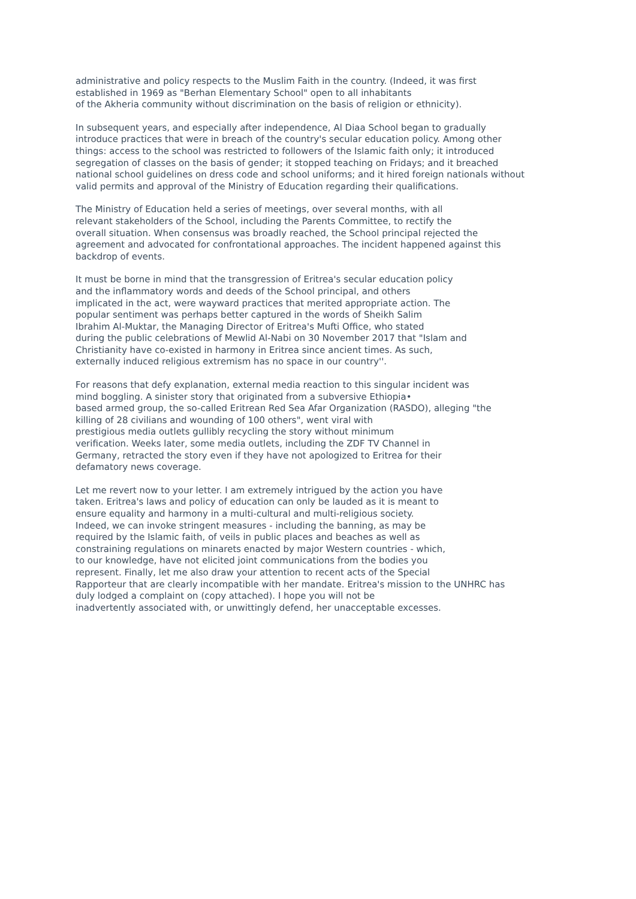administrative and policy respects to the Muslim Faith in the country. (Indeed, it was first established in 1969 as "Berhan Elementary School" open to all inhabitants of the Akheria community without discrimination on the basis of religion or ethnicity).
In subsequent years, and especially after independence, Al Diaa School began to gradually introduce practices that were in breach of the country's secular education policy. Among other things: access to the school was restricted to followers of the Islamic faith only; it introduced segregation of classes on the basis of gender; it stopped teaching on Fridays; and it breached national school guidelines on dress code and school uniforms; and it hired foreign nationals without valid permits and approval of the Ministry of Education regarding their qualifications.
The Ministry of Education held a series of meetings, over several months, with all relevant stakeholders of the School, including the Parents Committee, to rectify the overall situation. When consensus was broadly reached, the School principal rejected the agreement and advocated for confrontational approaches. The incident happened against this backdrop of events.
It must be borne in mind that the transgression of Eritrea's secular education policy and the inflammatory words and deeds of the School principal, and others implicated in the act, were wayward practices that merited appropriate action. The popular sentiment was perhaps better captured in the words of Sheikh Salim Ibrahim Al-Muktar, the Managing Director of Eritrea's Mufti Office, who stated during the public celebrations of Mewlid Al-Nabi on 30 November 2017 that "Islam and Christianity have co-existed in harmony in Eritrea since ancient times. As such, externally induced religious extremism has no space in our country''.
For reasons that defy explanation, external media reaction to this singular incident was mind boggling. A sinister story that originated from a subversive Ethiopia• based armed group, the so-called Eritrean Red Sea Afar Organization (RASDO), alleging "the killing of 28 civilians and wounding of 100 others", went viral with prestigious media outlets gullibly recycling the story without minimum verification. Weeks later, some media outlets, including the ZDF TV Channel in Germany, retracted the story even if they have not apologized to Eritrea for their defamatory news coverage.
Let me revert now to your letter. I am extremely intrigued by the action you have taken. Eritrea's laws and policy of education can only be lauded as it is meant to ensure equality and harmony in a multi-cultural and multi-religious society. Indeed, we can invoke stringent measures - including the banning, as may be required by the Islamic faith, of veils in public places and beaches as well as constraining regulations on minarets enacted by major Western countries - which, to our knowledge, have not elicited joint communications from the bodies you represent. Finally, let me also draw your attention to recent acts of the Special Rapporteur that are clearly incompatible with her mandate. Eritrea's mission to the UNHRC has duly lodged a complaint on (copy attached). I hope you will not be inadvertently associated with, or unwittingly defend, her unacceptable excesses.